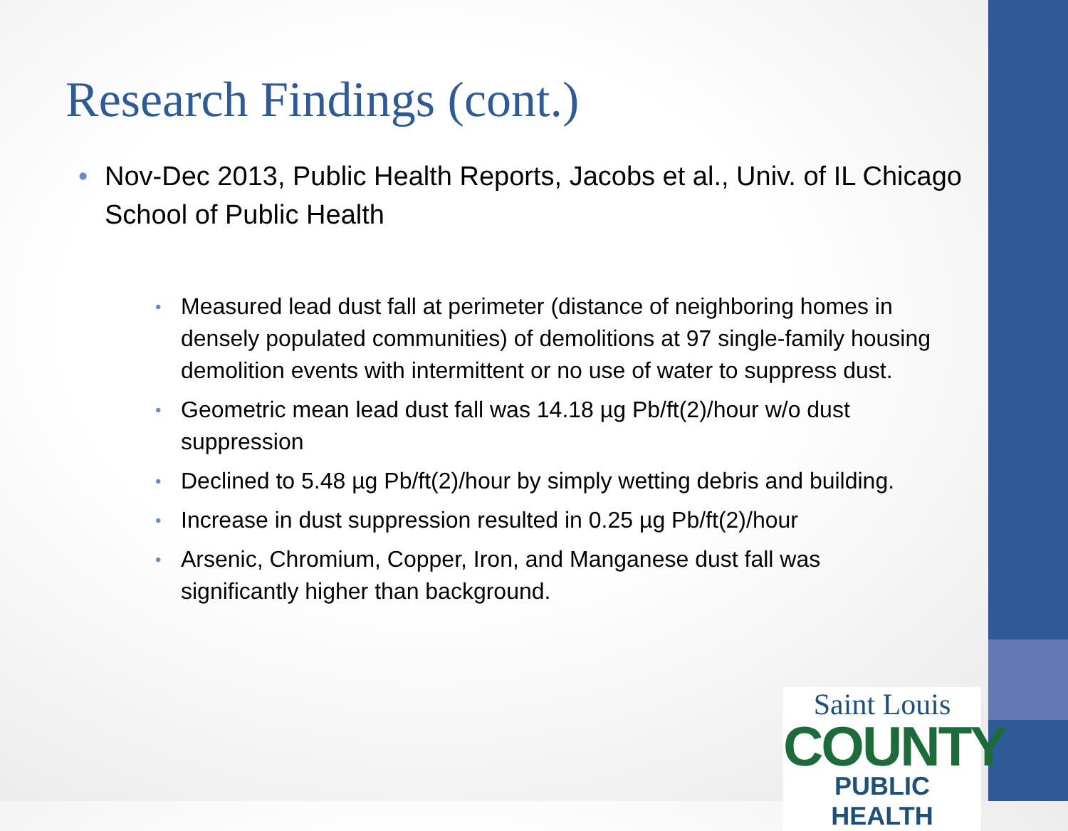Research Findings (cont.)
• Nov-Dec 2013, Public Health Reports, Jacobs et al., Univ. of IL Chicago School of Public Health
• Measured lead dust fall at perimeter (distance of neighboring homes in densely populated communities) of demolitions at 97 single-family housing demolition events with intermittent or no use of water to suppress dust.
• Geometric mean lead dust fall was 14.18 µg Pb/ft(2)/hour w/o dust suppression
• Declined to 5.48 µg Pb/ft(2)/hour by simply wetting debris and building.
• Increase in dust suppression resulted in 0.25 µg Pb/ft(2)/hour
• Arsenic, Chromium, Copper, Iron, and Manganese dust fall was significantly higher than background.
Saint Louis
COUNTY
PUBLIC HEALTH